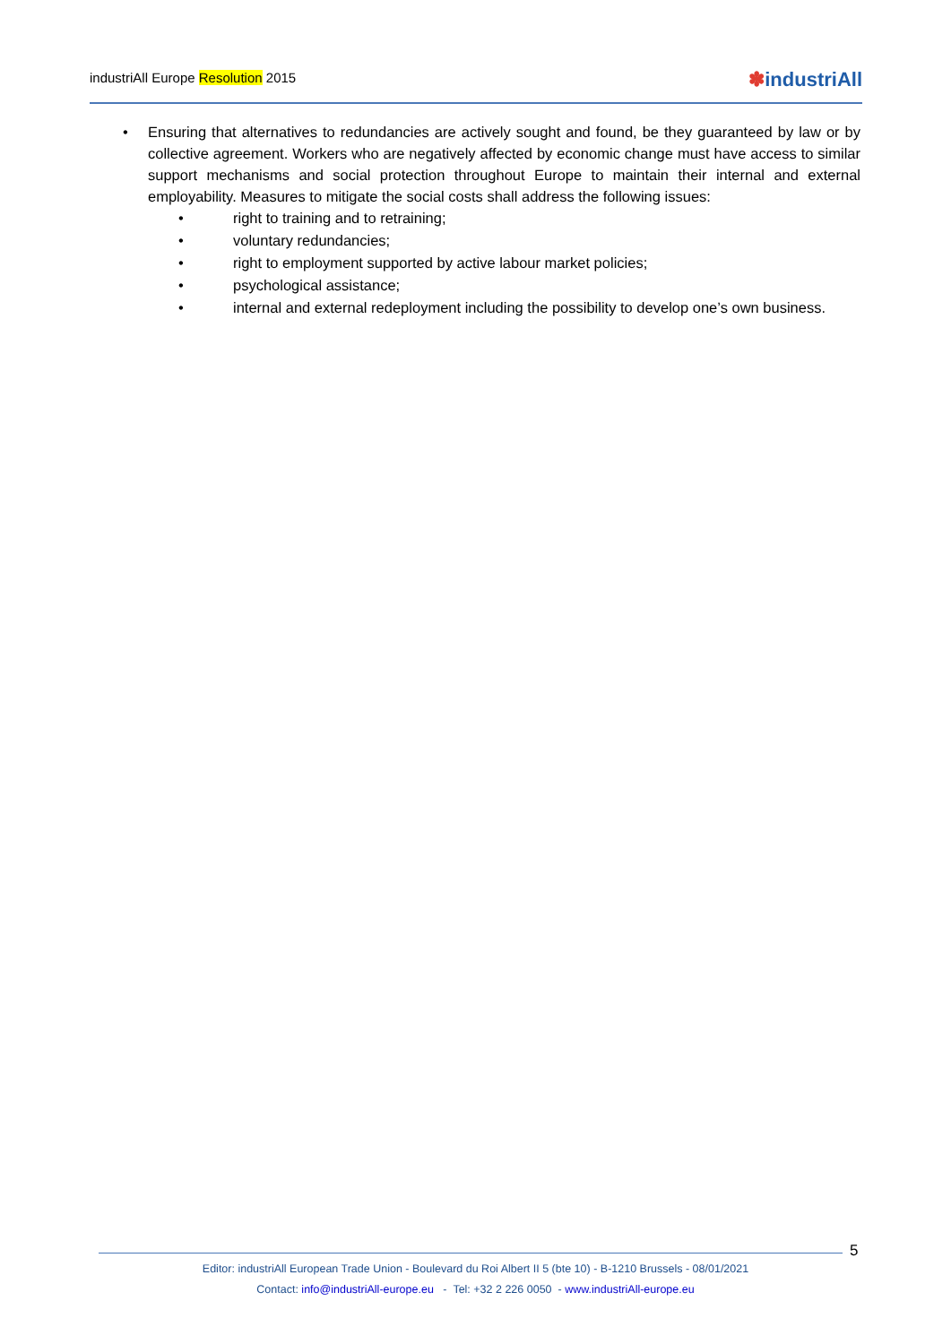industriAll Europe Resolution 2015 ✽industriAll
• Ensuring that alternatives to redundancies are actively sought and found, be they guaranteed by law or by collective agreement. Workers who are negatively affected by economic change must have access to similar support mechanisms and social protection throughout Europe to maintain their internal and external employability. Measures to mitigate the social costs shall address the following issues:
• right to training and to retraining;
• voluntary redundancies;
• right to employment supported by active labour market policies;
• psychological assistance;
• internal and external redeployment including the possibility to develop one’s own business.
5
Editor: industriAll European Trade Union - Boulevard du Roi Albert II 5 (bte 10) - B-1210 Brussels - 08/01/2021
Contact: info@industriAll-europe.eu - Tel: +32 2 226 0050 - www.industriAll-europe.eu